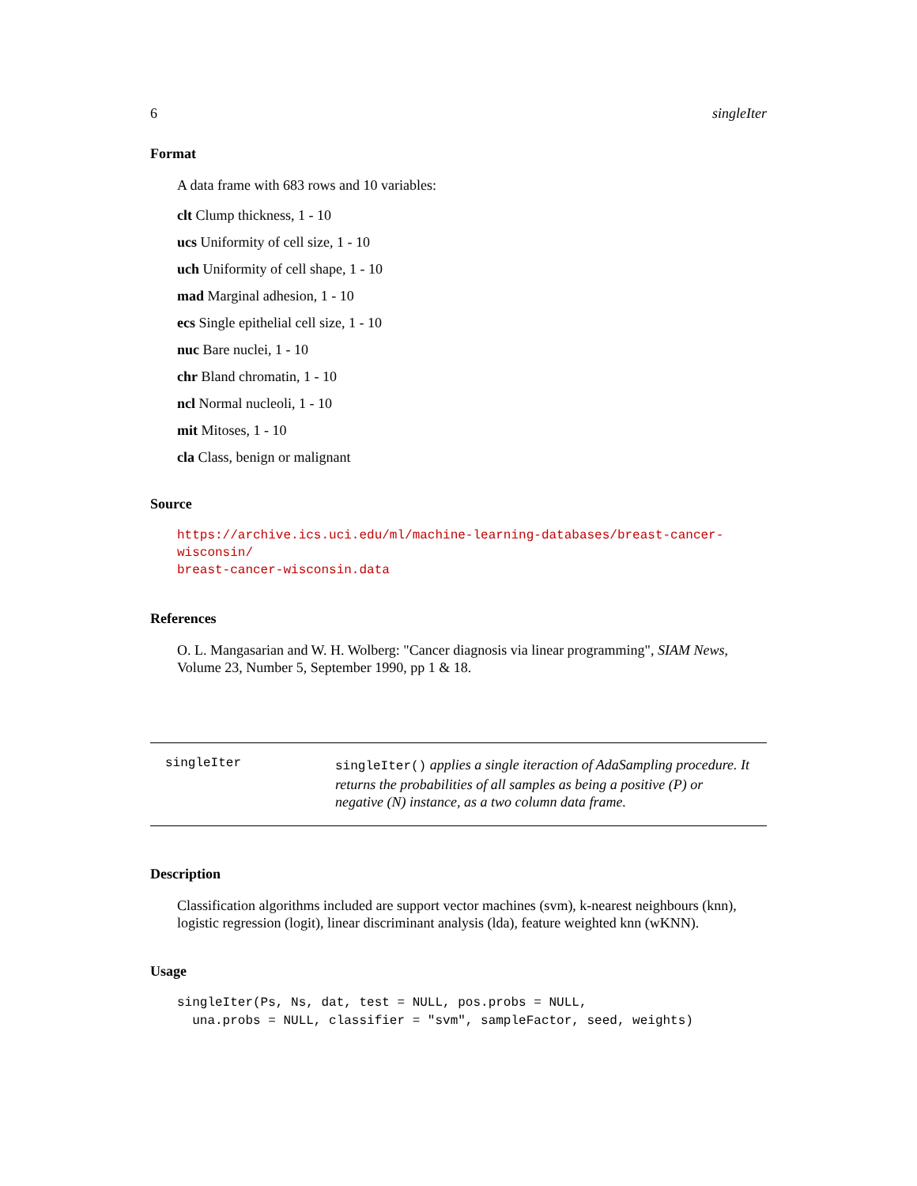6 singleIter
Format
A data frame with 683 rows and 10 variables:
clt Clump thickness, 1 - 10
ucs Uniformity of cell size, 1 - 10
uch Uniformity of cell shape, 1 - 10
mad Marginal adhesion, 1 - 10
ecs Single epithelial cell size, 1 - 10
nuc Bare nuclei, 1 - 10
chr Bland chromatin, 1 - 10
ncl Normal nucleoli, 1 - 10
mit Mitoses, 1 - 10
cla Class, benign or malignant
Source
https://archive.ics.uci.edu/ml/machine-learning-databases/breast-cancer-wisconsin/
breast-cancer-wisconsin.data
References
O. L. Mangasarian and W. H. Wolberg: "Cancer diagnosis via linear programming", SIAM News, Volume 23, Number 5, September 1990, pp 1 & 18.
singleIter
singleIter() applies a single iteraction of AdaSampling procedure. It returns the probabilities of all samples as being a positive (P) or negative (N) instance, as a two column data frame.
Description
Classification algorithms included are support vector machines (svm), k-nearest neighbours (knn), logistic regression (logit), linear discriminant analysis (lda), feature weighted knn (wKNN).
Usage
singleIter(Ps, Ns, dat, test = NULL, pos.probs = NULL,
  una.probs = NULL, classifier = "svm", sampleFactor, seed, weights)